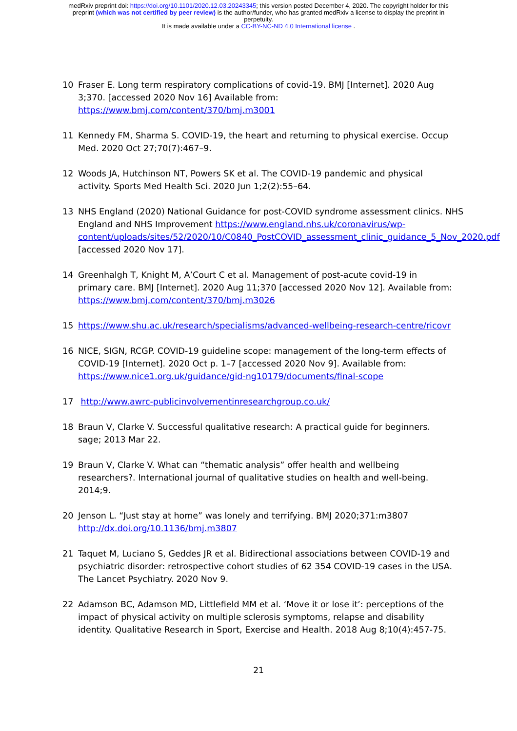medRxiv preprint doi: https://doi.org/10.1101/2020.12.03.20243345; this version posted December 4, 2020. The copyright holder for this
preprint (which was not certified by peer review) is the author/funder, who has granted medRxiv a license to display the preprint in
perpetuity.
It is made available under a CC-BY-NC-ND 4.0 International license .
10 Fraser E. Long term respiratory complications of covid-19. BMJ [Internet]. 2020 Aug 3;370. [accessed 2020 Nov 16] Available from: https://www.bmj.com/content/370/bmj.m3001
11 Kennedy FM, Sharma S. COVID-19, the heart and returning to physical exercise. Occup Med. 2020 Oct 27;70(7):467–9.
12 Woods JA, Hutchinson NT, Powers SK et al. The COVID-19 pandemic and physical activity. Sports Med Health Sci. 2020 Jun 1;2(2):55–64.
13 NHS England (2020) National Guidance for post-COVID syndrome assessment clinics. NHS England and NHS Improvement https://www.england.nhs.uk/coronavirus/wp-content/uploads/sites/52/2020/10/C0840_PostCOVID_assessment_clinic_guidance_5_Nov_2020.pdf [accessed 2020 Nov 17].
14 Greenhalgh T, Knight M, A’Court C et al. Management of post-acute covid-19 in primary care. BMJ [Internet]. 2020 Aug 11;370 [accessed 2020 Nov 12]. Available from: https://www.bmj.com/content/370/bmj.m3026
15 https://www.shu.ac.uk/research/specialisms/advanced-wellbeing-research-centre/ricovr
16 NICE, SIGN, RCGP. COVID-19 guideline scope: management of the long-term effects of COVID-19 [Internet]. 2020 Oct p. 1–7 [accessed 2020 Nov 9]. Available from: https://www.nice1.org.uk/guidance/gid-ng10179/documents/final-scope
17 http://www.awrc-publicinvolvementinresearchgroup.co.uk/
18 Braun V, Clarke V. Successful qualitative research: A practical guide for beginners. sage; 2013 Mar 22.
19 Braun V, Clarke V. What can “thematic analysis” offer health and wellbeing researchers?. International journal of qualitative studies on health and well-being. 2014;9.
20 Jenson L. “Just stay at home” was lonely and terrifying. BMJ 2020;371:m3807 http://dx.doi.org/10.1136/bmj.m3807
21 Taquet M, Luciano S, Geddes JR et al. Bidirectional associations between COVID-19 and psychiatric disorder: retrospective cohort studies of 62 354 COVID-19 cases in the USA. The Lancet Psychiatry. 2020 Nov 9.
22 Adamson BC, Adamson MD, Littlefield MM et al. ‘Move it or lose it’: perceptions of the impact of physical activity on multiple sclerosis symptoms, relapse and disability identity. Qualitative Research in Sport, Exercise and Health. 2018 Aug 8;10(4):457-75.
21